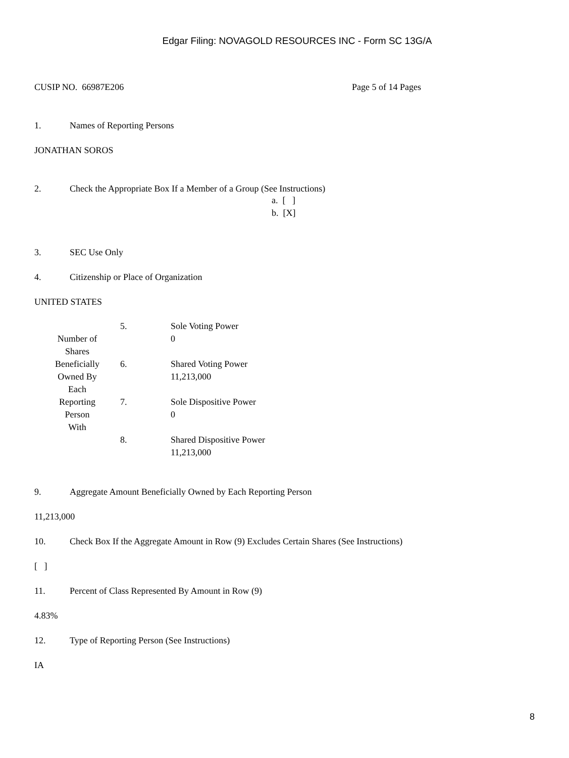Edgar Filing: NOVAGOLD RESOURCES INC - Form SC 13G/A
CUSIP NO. 66987E206 Page 5 of 14 Pages
1. Names of Reporting Persons
JONATHAN SOROS
2. Check the Appropriate Box If a Member of a Group (See Instructions)
a. [ ]
b. [X]
3. SEC Use Only
4. Citizenship or Place of Organization
UNITED STATES
| Number of Shares Beneficially Owned By Each Reporting Person With | 5. | Sole Voting Power 0 |
| | 6. | Shared Voting Power 11,213,000 |
| | 7. | Sole Dispositive Power 0 |
| | 8. | Shared Dispositive Power 11,213,000 |
9. Aggregate Amount Beneficially Owned by Each Reporting Person
11,213,000
10. Check Box If the Aggregate Amount in Row (9) Excludes Certain Shares (See Instructions)
[ ]
11. Percent of Class Represented By Amount in Row (9)
4.83%
12. Type of Reporting Person (See Instructions)
IA
8